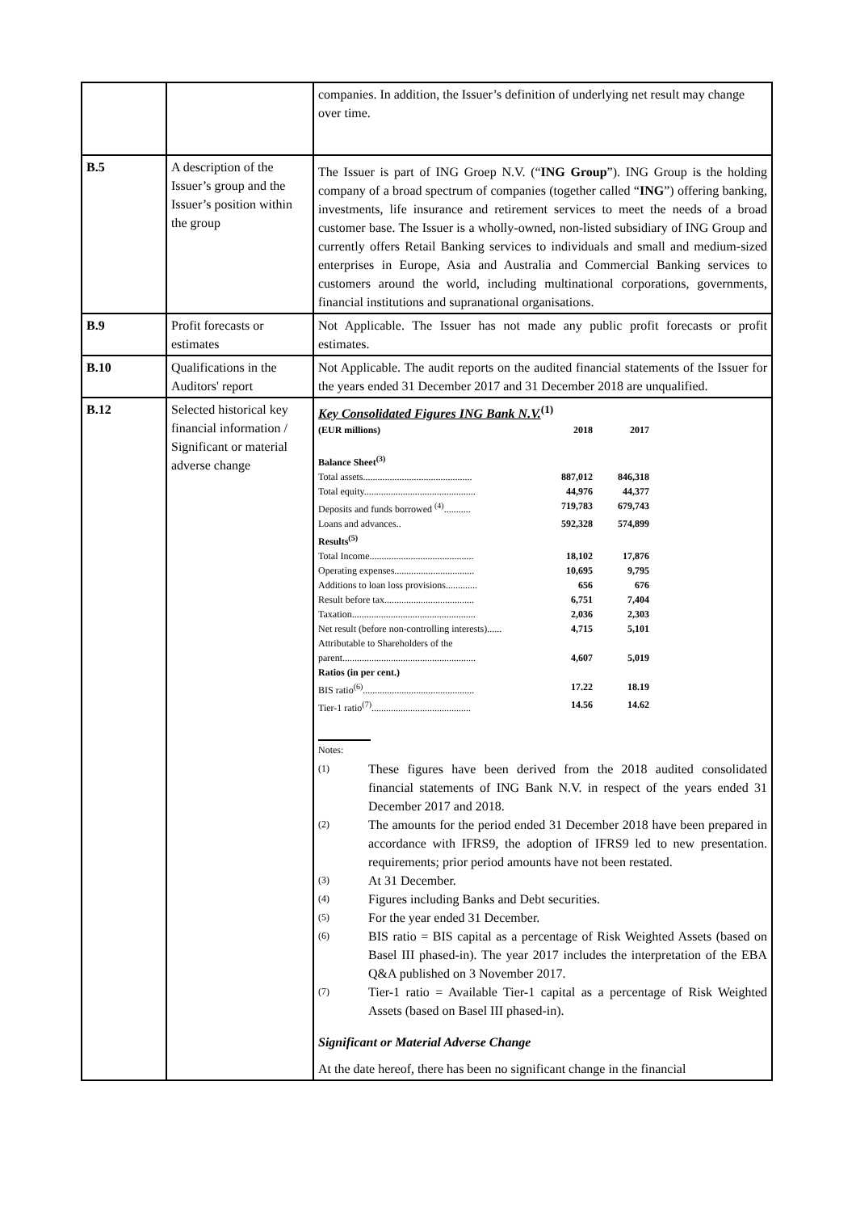| | | companies. In addition, the Issuer’s definition of underlying net result may change over time. |
| B.5 | A description of the Issuer’s group and the Issuer’s position within the group | The Issuer is part of ING Groep N.V. (“ ING Group ”). ING Group is the holding company of a broad spectrum of companies (together called “ ING ”) offering banking, investments, life insurance and retirement services to meet the needs of a broad customer base. The Issuer is a wholly-owned, non-listed subsidiary of ING Group and currently offers Retail Banking services to individuals and small and medium-sized enterprises in Europe, Asia and Australia and Commercial Banking services to customers around the world, including multinational corporations, governments, financial institutions and supranational organisations. |
| B.9 | Profit forecasts or estimates | Not Applicable. The Issuer has not made any public profit forecasts or profit estimates. |
| B.10 | Qualifications in the Auditors' report | Not Applicable. The audit reports on the audited financial statements of the Issuer for the years ended 31 December 2017 and 31 December 2018 are unqualified. |
| B.12 | Selected historical key financial information / Significant or material adverse change | Key Consolidated Figures ING Bank N.V.<sup>(1)</sup> / (EUR millions) / 2018 / 2017 / / Balance Sheet<sup>(3)</sup> / / / / Total assets............................................. / 887,012 / 846,318 / / Total equity.............................................. / 44,976 / 44,377 / / Deposits and funds borrowed <sup>(4)</sup>........... / 719,783 / 679,743 / / Loans and advances.. / 592,328 / 574,899 / / Results<sup>(5)</sup> / / / / Total Income........................................... / 18,102 / 17,876 / / Operating expenses................................. / 10,695 / 9,795 / / Additions to loan loss provisions............. / 656 / 676 / / Result before tax..................................... / 6,751 / 7,404 / / Taxation................................................... / 2,036 / 2,303 / / Net result (before non-controlling interests)...... / 4,715 / 5,101 / / Attributable to Shareholders of the parent....................................................... / 4,607 / 5,019 / / Ratios (in per cent.) / / / / BIS ratio<sup>(6)</sup>.............................................. / 17.22 / 18.19 / / Tier-1 ratio<sup>(7)</sup>......................................... / 14.56 / 14.62 / Notes: (1) These figures have been derived from the 2018 audited consolidated financial statements of ING Bank N.V. in respect of the years ended 31 December 2017 and 2018. (2) The amounts for the period ended 31 December 2018 have been prepared in accordance with IFRS9, the adoption of IFRS9 led to new presentation. requirements; prior period amounts have not been restated. (3) At 31 December. (4) Figures including Banks and Debt securities. (5) For the year ended 31 December. (6) BIS ratio = BIS capital as a percentage of Risk Weighted Assets (based on Basel III phased-in). The year 2017 includes the interpretation of the EBA Q&A published on 3 November 2017. (7) Tier-1 ratio = Available Tier-1 capital as a percentage of Risk Weighted Assets (based on Basel III phased-in). Significant or Material Adverse Change At the date hereof, there has been no significant change in the financial |